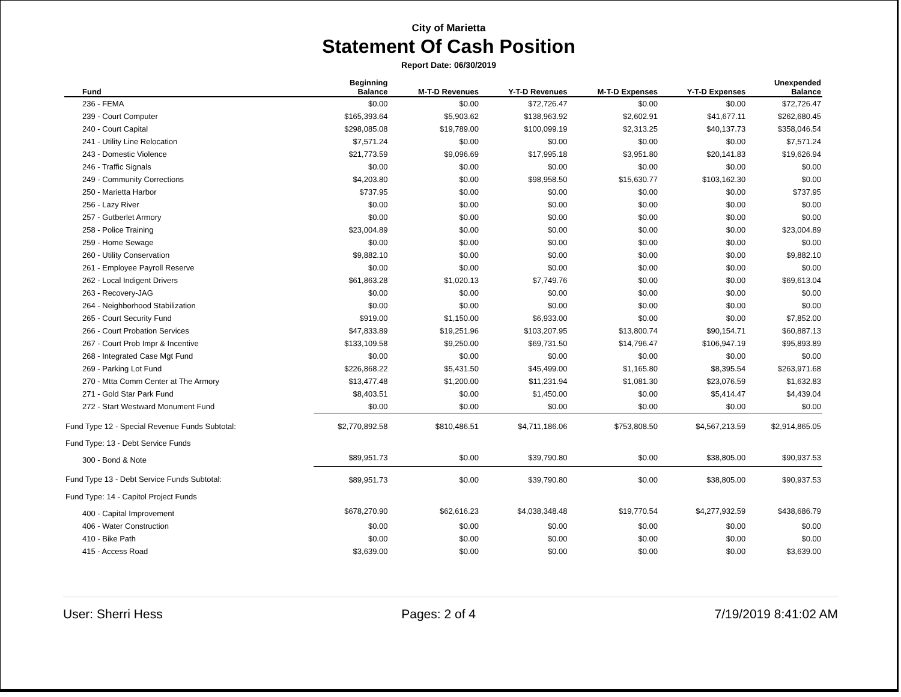City of Marietta
Statement Of Cash Position
Report Date: 06/30/2019
| Fund | Beginning Balance | M-T-D Revenues | Y-T-D Revenues | M-T-D Expenses | Y-T-D Expenses | Unexpended Balance |
| --- | --- | --- | --- | --- | --- | --- |
| 236 - FEMA | $0.00 | $0.00 | $72,726.47 | $0.00 | $0.00 | $72,726.47 |
| 239 - Court Computer | $165,393.64 | $5,903.62 | $138,963.92 | $2,602.91 | $41,677.11 | $262,680.45 |
| 240 - Court Capital | $298,085.08 | $19,789.00 | $100,099.19 | $2,313.25 | $40,137.73 | $358,046.54 |
| 241 - Utility Line Relocation | $7,571.24 | $0.00 | $0.00 | $0.00 | $0.00 | $7,571.24 |
| 243 - Domestic Violence | $21,773.59 | $9,096.69 | $17,995.18 | $3,951.80 | $20,141.83 | $19,626.94 |
| 246 - Traffic Signals | $0.00 | $0.00 | $0.00 | $0.00 | $0.00 | $0.00 |
| 249 - Community Corrections | $4,203.80 | $0.00 | $98,958.50 | $15,630.77 | $103,162.30 | $0.00 |
| 250 - Marietta Harbor | $737.95 | $0.00 | $0.00 | $0.00 | $0.00 | $737.95 |
| 256 - Lazy River | $0.00 | $0.00 | $0.00 | $0.00 | $0.00 | $0.00 |
| 257 - Gutberlet Armory | $0.00 | $0.00 | $0.00 | $0.00 | $0.00 | $0.00 |
| 258 - Police Training | $23,004.89 | $0.00 | $0.00 | $0.00 | $0.00 | $23,004.89 |
| 259 - Home Sewage | $0.00 | $0.00 | $0.00 | $0.00 | $0.00 | $0.00 |
| 260 - Utility Conservation | $9,882.10 | $0.00 | $0.00 | $0.00 | $0.00 | $9,882.10 |
| 261 - Employee Payroll Reserve | $0.00 | $0.00 | $0.00 | $0.00 | $0.00 | $0.00 |
| 262 - Local Indigent Drivers | $61,863.28 | $1,020.13 | $7,749.76 | $0.00 | $0.00 | $69,613.04 |
| 263 - Recovery-JAG | $0.00 | $0.00 | $0.00 | $0.00 | $0.00 | $0.00 |
| 264 - Neighborhood Stabilization | $0.00 | $0.00 | $0.00 | $0.00 | $0.00 | $0.00 |
| 265 - Court Security Fund | $919.00 | $1,150.00 | $6,933.00 | $0.00 | $0.00 | $7,852.00 |
| 266 - Court Probation Services | $47,833.89 | $19,251.96 | $103,207.95 | $13,800.74 | $90,154.71 | $60,887.13 |
| 267 - Court Prob Impr & Incentive | $133,109.58 | $9,250.00 | $69,731.50 | $14,796.47 | $106,947.19 | $95,893.89 |
| 268 - Integrated Case Mgt Fund | $0.00 | $0.00 | $0.00 | $0.00 | $0.00 | $0.00 |
| 269 - Parking Lot Fund | $226,868.22 | $5,431.50 | $45,499.00 | $1,165.80 | $8,395.54 | $263,971.68 |
| 270 - Mtta Comm Center at The Armory | $13,477.48 | $1,200.00 | $11,231.94 | $1,081.30 | $23,076.59 | $1,632.83 |
| 271 - Gold Star Park Fund | $8,403.51 | $0.00 | $1,450.00 | $0.00 | $5,414.47 | $4,439.04 |
| 272 - Start Westward Monument Fund | $0.00 | $0.00 | $0.00 | $0.00 | $0.00 | $0.00 |
| Fund Type 12 - Special Revenue Funds Subtotal: | $2,770,892.58 | $810,486.51 | $4,711,186.06 | $753,808.50 | $4,567,213.59 | $2,914,865.05 |
| Fund Type: 13 - Debt Service Funds | | | | | | |
| 300 - Bond & Note | $89,951.73 | $0.00 | $39,790.80 | $0.00 | $38,805.00 | $90,937.53 |
| Fund Type 13 - Debt Service Funds Subtotal: | $89,951.73 | $0.00 | $39,790.80 | $0.00 | $38,805.00 | $90,937.53 |
| Fund Type: 14 - Capitol Project Funds | | | | | | |
| 400 - Capital Improvement | $678,270.90 | $62,616.23 | $4,038,348.48 | $19,770.54 | $4,277,932.59 | $438,686.79 |
| 406 - Water Construction | $0.00 | $0.00 | $0.00 | $0.00 | $0.00 | $0.00 |
| 410 - Bike Path | $0.00 | $0.00 | $0.00 | $0.00 | $0.00 | $0.00 |
| 415 - Access Road | $3,639.00 | $0.00 | $0.00 | $0.00 | $0.00 | $3,639.00 |
User: Sherri Hess Pages: 2 of 4 7/19/2019 8:41:02 AM